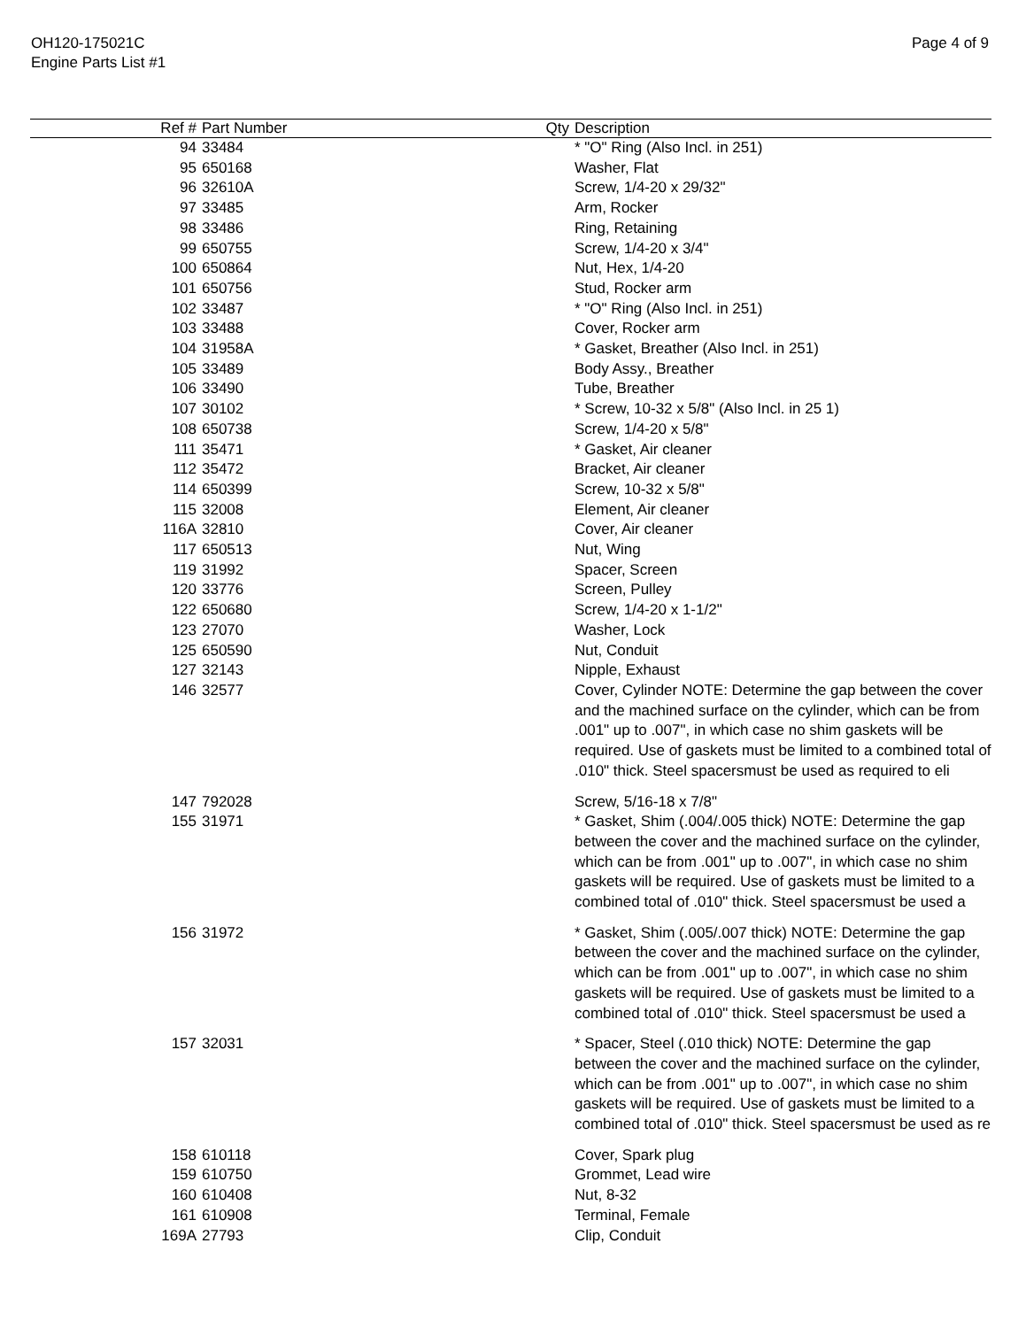OH120-175021C
Engine Parts List #1
Page 4 of 9
| Ref # | Part Number | Qty | Description |
| --- | --- | --- | --- |
| 94 | 33484 | | * "O" Ring (Also Incl. in 251) |
| 95 | 650168 | | Washer, Flat |
| 96 | 32610A | | Screw, 1/4-20 x 29/32" |
| 97 | 33485 | | Arm, Rocker |
| 98 | 33486 | | Ring, Retaining |
| 99 | 650755 | | Screw, 1/4-20 x 3/4" |
| 100 | 650864 | | Nut, Hex, 1/4-20 |
| 101 | 650756 | | Stud, Rocker arm |
| 102 | 33487 | | * "O" Ring (Also Incl. in 251) |
| 103 | 33488 | | Cover, Rocker arm |
| 104 | 31958A | | * Gasket, Breather (Also Incl. in 251) |
| 105 | 33489 | | Body Assy., Breather |
| 106 | 33490 | | Tube, Breather |
| 107 | 30102 | | * Screw, 10-32 x 5/8" (Also Incl. in 25 1) |
| 108 | 650738 | | Screw, 1/4-20 x 5/8" |
| 111 | 35471 | | * Gasket, Air cleaner |
| 112 | 35472 | | Bracket, Air cleaner |
| 114 | 650399 | | Screw, 10-32 x 5/8" |
| 115 | 32008 | | Element, Air cleaner |
| 116A | 32810 | | Cover, Air cleaner |
| 117 | 650513 | | Nut, Wing |
| 119 | 31992 | | Spacer, Screen |
| 120 | 33776 | | Screen, Pulley |
| 122 | 650680 | | Screw, 1/4-20 x 1-1/2" |
| 123 | 27070 | | Washer, Lock |
| 125 | 650590 | | Nut, Conduit |
| 127 | 32143 | | Nipple, Exhaust |
| 146 | 32577 | | Cover, Cylinder NOTE: Determine the gap between the cover and the machined surface on the cylinder, which can be from .001" up to .007", in which case no shim gaskets will be required. Use of gaskets must be limited to a combined total of .010" thick. Steel spacersmust be used as required to eli |
| 147 | 792028 | | Screw, 5/16-18 x 7/8" |
| 155 | 31971 | | * Gasket, Shim (.004/.005 thick) NOTE: Determine the gap between the cover and the machined surface on the cylinder, which can be from .001" up to .007", in which case no shim gaskets will be required. Use of gaskets must be limited to a combined total of .010" thick. Steel spacersmust be used a |
| 156 | 31972 | | * Gasket, Shim (.005/.007 thick) NOTE: Determine the gap between the cover and the machined surface on the cylinder, which can be from .001" up to .007", in which case no shim gaskets will be required. Use of gaskets must be limited to a combined total of .010" thick. Steel spacersmust be used a |
| 157 | 32031 | | * Spacer, Steel (.010 thick) NOTE: Determine the gap between the cover and the machined surface on the cylinder, which can be from .001" up to .007", in which case no shim gaskets will be required. Use of gaskets must be limited to a combined total of .010" thick. Steel spacersmust be used as re |
| 158 | 610118 | | Cover, Spark plug |
| 159 | 610750 | | Grommet, Lead wire |
| 160 | 610408 | | Nut, 8-32 |
| 161 | 610908 | | Terminal, Female |
| 169A | 27793 | | Clip, Conduit |